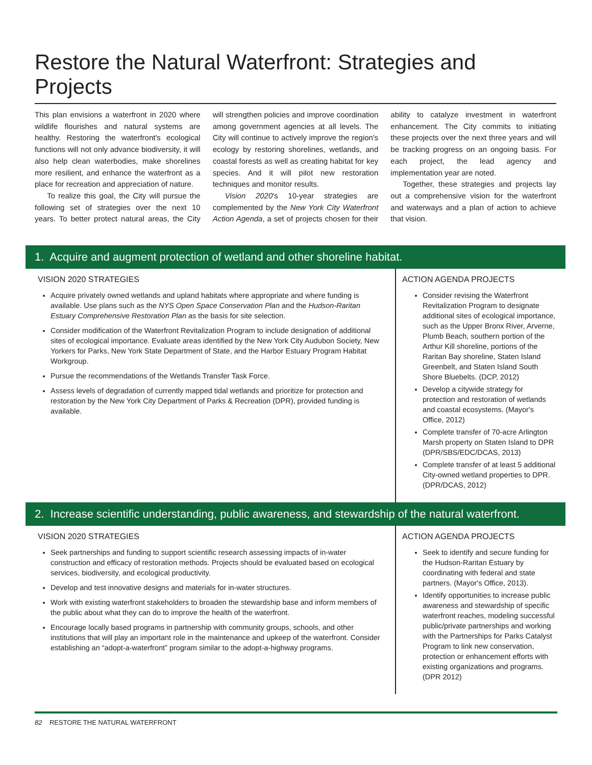Restore the Natural Waterfront: Strategies and Projects
This plan envisions a waterfront in 2020 where wildlife flourishes and natural systems are healthy. Restoring the waterfront's ecological functions will not only advance biodiversity, it will also help clean waterbodies, make shorelines more resilient, and enhance the waterfront as a place for recreation and appreciation of nature.
To realize this goal, the City will pursue the following set of strategies over the next 10 years. To better protect natural areas, the City will strengthen policies and improve coordination among government agencies at all levels. The City will continue to actively improve the region's ecology by restoring shorelines, wetlands, and coastal forests as well as creating habitat for key species. And it will pilot new restoration techniques and monitor results.
Vision 2020's 10-year strategies are complemented by the New York City Waterfront Action Agenda, a set of projects chosen for their ability to catalyze investment in waterfront enhancement. The City commits to initiating these projects over the next three years and will be tracking progress on an ongoing basis. For each project, the lead agency and implementation year are noted.
Together, these strategies and projects lay out a comprehensive vision for the waterfront and waterways and a plan of action to achieve that vision.
1. Acquire and augment protection of wetland and other shoreline habitat.
VISION 2020 STRATEGIES
Acquire privately owned wetlands and upland habitats where appropriate and where funding is available. Use plans such as the NYS Open Space Conservation Plan and the Hudson-Raritan Estuary Comprehensive Restoration Plan as the basis for site selection.
Consider modification of the Waterfront Revitalization Program to include designation of additional sites of ecological importance. Evaluate areas identified by the New York City Audubon Society, New Yorkers for Parks, New York State Department of State, and the Harbor Estuary Program Habitat Workgroup.
Pursue the recommendations of the Wetlands Transfer Task Force.
Assess levels of degradation of currently mapped tidal wetlands and prioritize for protection and restoration by the New York City Department of Parks & Recreation (DPR), provided funding is available.
ACTION AGENDA PROJECTS
Consider revising the Waterfront Revitalization Program to designate additional sites of ecological importance, such as the Upper Bronx River, Arverne, Plumb Beach, southern portion of the Arthur Kill shoreline, portions of the Raritan Bay shoreline, Staten Island Greenbelt, and Staten Island South Shore Bluebelts. (DCP, 2012)
Develop a citywide strategy for protection and restoration of wetlands and coastal ecosystems. (Mayor's Office, 2012)
Complete transfer of 70-acre Arlington Marsh property on Staten Island to DPR (DPR/SBS/EDC/DCAS, 2013)
Complete transfer of at least 5 additional City-owned wetland properties to DPR. (DPR/DCAS, 2012)
2. Increase scientific understanding, public awareness, and stewardship of the natural waterfront.
VISION 2020 STRATEGIES
Seek partnerships and funding to support scientific research assessing impacts of in-water construction and efficacy of restoration methods. Projects should be evaluated based on ecological services, biodiversity, and ecological productivity.
Develop and test innovative designs and materials for in-water structures.
Work with existing waterfront stakeholders to broaden the stewardship base and inform members of the public about what they can do to improve the health of the waterfront.
Encourage locally based programs in partnership with community groups, schools, and other institutions that will play an important role in the maintenance and upkeep of the waterfront. Consider establishing an “adopt-a-waterfront” program similar to the adopt-a-highway programs.
ACTION AGENDA PROJECTS
Seek to identify and secure funding for the Hudson-Raritan Estuary by coordinating with federal and state partners. (Mayor's Office, 2013).
Identify opportunities to increase public awareness and stewardship of specific waterfront reaches, modeling successful public/private partnerships and working with the Partnerships for Parks Catalyst Program to link new conservation, protection or enhancement efforts with existing organizations and programs. (DPR 2012)
82 RESTORE THE NATURAL WATERFRONT